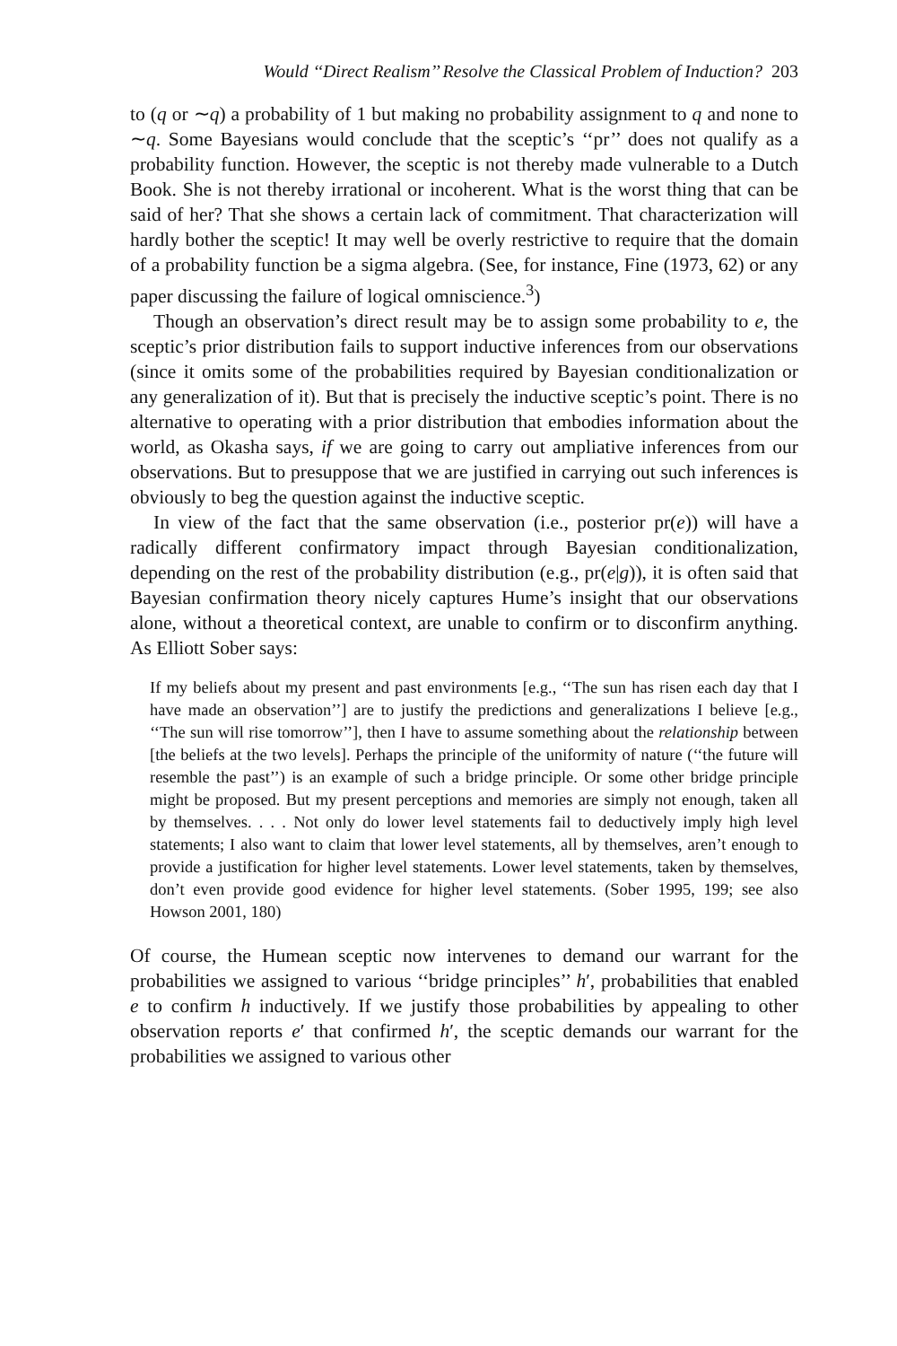Would ‘‘Direct Realism’’ Resolve the Classical Problem of Induction? 203
to (q or ∼q) a probability of 1 but making no probability assignment to q and none to ∼q. Some Bayesians would conclude that the sceptic’s ‘‘pr’’ does not qualify as a probability function. However, the sceptic is not thereby made vulnerable to a Dutch Book. She is not thereby irrational or incoherent. What is the worst thing that can be said of her? That she shows a certain lack of commitment. That characterization will hardly bother the sceptic! It may well be overly restrictive to require that the domain of a probability function be a sigma algebra. (See, for instance, Fine (1973, 62) or any paper discussing the failure of logical omniscience.<sup>3</sup>)
Though an observation’s direct result may be to assign some probability to e, the sceptic’s prior distribution fails to support inductive inferences from our observations (since it omits some of the probabilities required by Bayesian conditionalization or any generalization of it). But that is precisely the inductive sceptic’s point. There is no alternative to operating with a prior distribution that embodies information about the world, as Okasha says, if we are going to carry out ampliative inferences from our observations. But to presuppose that we are justified in carrying out such inferences is obviously to beg the question against the inductive sceptic.
In view of the fact that the same observation (i.e., posterior pr(e)) will have a radically different confirmatory impact through Bayesian conditionalization, depending on the rest of the probability distribution (e.g., pr(e|g)), it is often said that Bayesian confirmation theory nicely captures Hume’s insight that our observations alone, without a theoretical context, are unable to confirm or to disconfirm anything. As Elliott Sober says:
If my beliefs about my present and past environments [e.g., ‘‘The sun has risen each day that I have made an observation’’] are to justify the predictions and generalizations I believe [e.g., ‘‘The sun will rise tomorrow’’], then I have to assume something about the relationship between [the beliefs at the two levels]. Perhaps the principle of the uniformity of nature (‘‘the future will resemble the past’’) is an example of such a bridge principle. Or some other bridge principle might be proposed. But my present perceptions and memories are simply not enough, taken all by themselves. . . . Not only do lower level statements fail to deductively imply high level statements; I also want to claim that lower level statements, all by themselves, aren’t enough to provide a justification for higher level statements. Lower level statements, taken by themselves, don’t even provide good evidence for higher level statements. (Sober 1995, 199; see also Howson 2001, 180)
Of course, the Humean sceptic now intervenes to demand our warrant for the probabilities we assigned to various ‘‘bridge principles’’ h′, probabilities that enabled e to confirm h inductively. If we justify those probabilities by appealing to other observation reports e′ that confirmed h′, the sceptic demands our warrant for the probabilities we assigned to various other